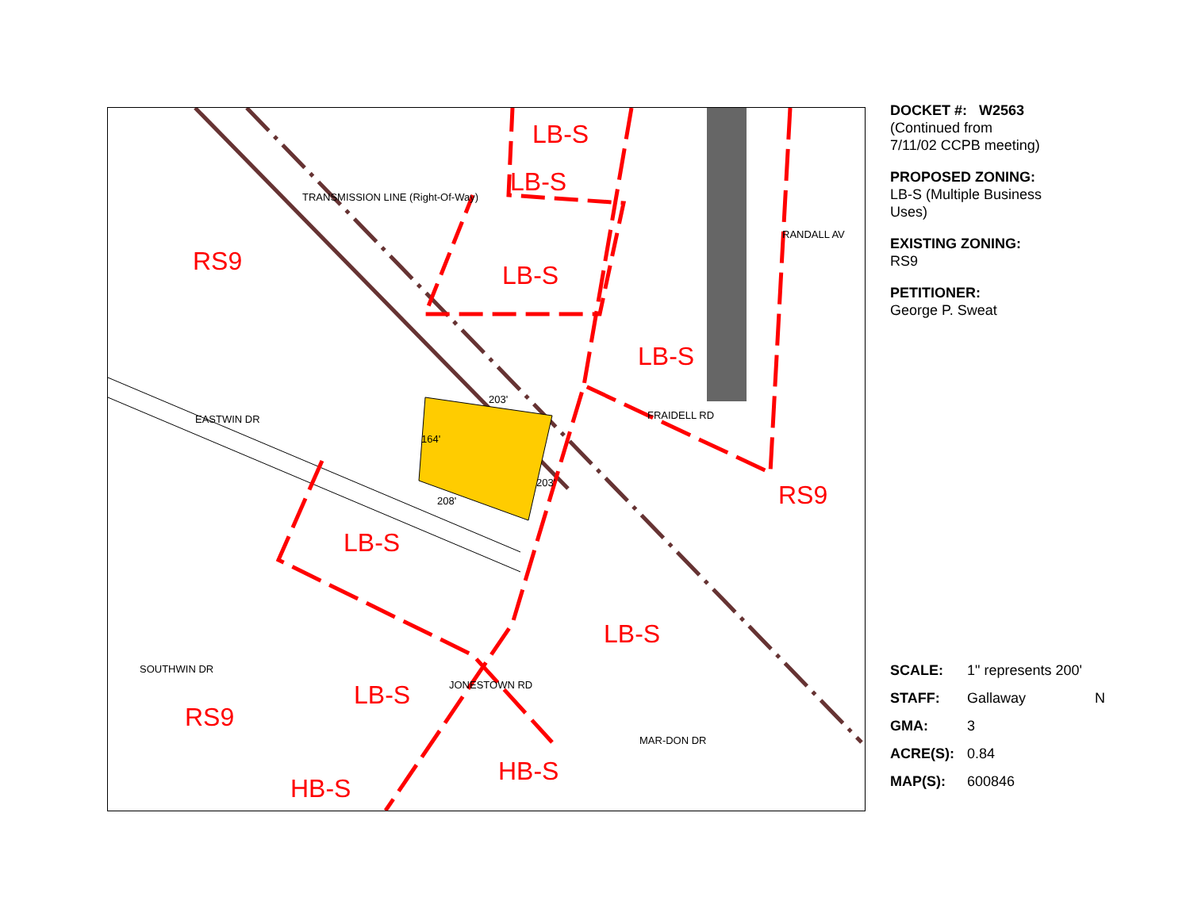LB-S
LB-S
RS9 LB-S
TRANSMISSION LINE (Right-Of-Way)
RANDALL AV
LB-S
203'
FRAIDELL RD
EASTWIN DR
164'
203' RS9
208'
LB-S
LB-S
SOUTHWIN DR
JONESTOWN RD
LB-S
RS9
MAR-DON DR
HB-S
HB-S
DOCKET #: W2563
(Continued from
7/11/02 CCPB meeting)
PROPOSED ZONING:
LB-S (Multiple Business
Uses)
EXISTING ZONING:
RS9
PETITIONER:
George P. Sweat
| SCALE: | 1" represents 200' | |
| STAFF: | Gallaway | N |
| GMA: | 3 | |
| ACRE(S): | 0.84 | |
| MAP(S): | 600846 | |